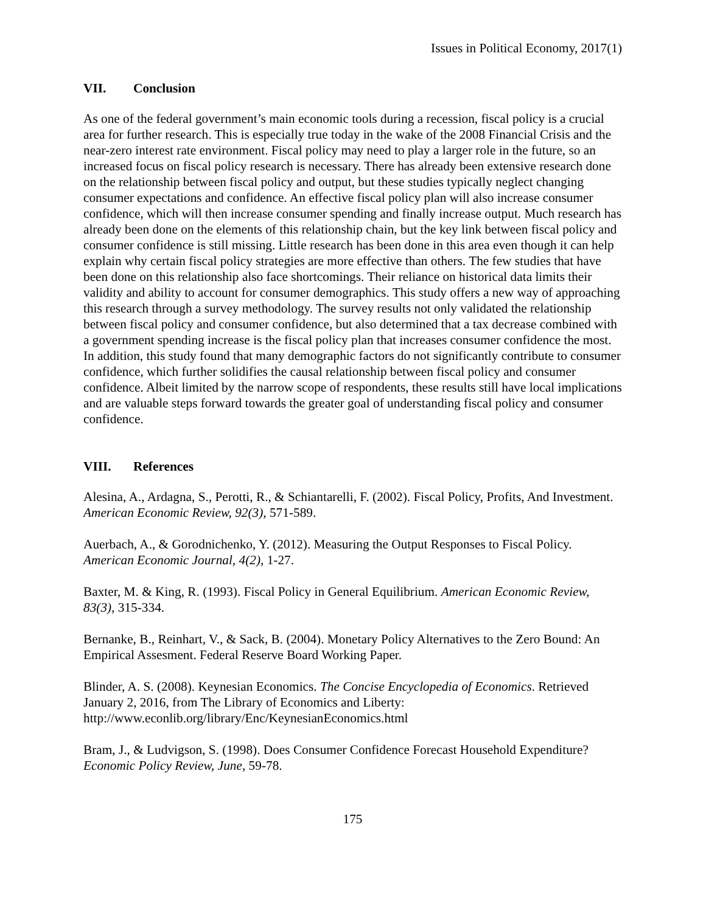Issues in Political Economy, 2017(1)
VII. Conclusion
As one of the federal government’s main economic tools during a recession, fiscal policy is a crucial area for further research. This is especially true today in the wake of the 2008 Financial Crisis and the near-zero interest rate environment. Fiscal policy may need to play a larger role in the future, so an increased focus on fiscal policy research is necessary. There has already been extensive research done on the relationship between fiscal policy and output, but these studies typically neglect changing consumer expectations and confidence. An effective fiscal policy plan will also increase consumer confidence, which will then increase consumer spending and finally increase output. Much research has already been done on the elements of this relationship chain, but the key link between fiscal policy and consumer confidence is still missing. Little research has been done in this area even though it can help explain why certain fiscal policy strategies are more effective than others. The few studies that have been done on this relationship also face shortcomings. Their reliance on historical data limits their validity and ability to account for consumer demographics. This study offers a new way of approaching this research through a survey methodology. The survey results not only validated the relationship between fiscal policy and consumer confidence, but also determined that a tax decrease combined with a government spending increase is the fiscal policy plan that increases consumer confidence the most. In addition, this study found that many demographic factors do not significantly contribute to consumer confidence, which further solidifies the causal relationship between fiscal policy and consumer confidence. Albeit limited by the narrow scope of respondents, these results still have local implications and are valuable steps forward towards the greater goal of understanding fiscal policy and consumer confidence.
VIII. References
Alesina, A., Ardagna, S., Perotti, R., & Schiantarelli, F. (2002). Fiscal Policy, Profits, And Investment. American Economic Review, 92(3), 571-589.
Auerbach, A., & Gorodnichenko, Y. (2012). Measuring the Output Responses to Fiscal Policy. American Economic Journal, 4(2), 1-27.
Baxter, M. & King, R. (1993). Fiscal Policy in General Equilibrium. American Economic Review, 83(3), 315-334.
Bernanke, B., Reinhart, V., & Sack, B. (2004). Monetary Policy Alternatives to the Zero Bound: An Empirical Assesment. Federal Reserve Board Working Paper.
Blinder, A. S. (2008). Keynesian Economics. The Concise Encyclopedia of Economics. Retrieved January 2, 2016, from The Library of Economics and Liberty: http://www.econlib.org/library/Enc/KeynesianEconomics.html
Bram, J., & Ludvigson, S. (1998). Does Consumer Confidence Forecast Household Expenditure? Economic Policy Review, June, 59-78.
175